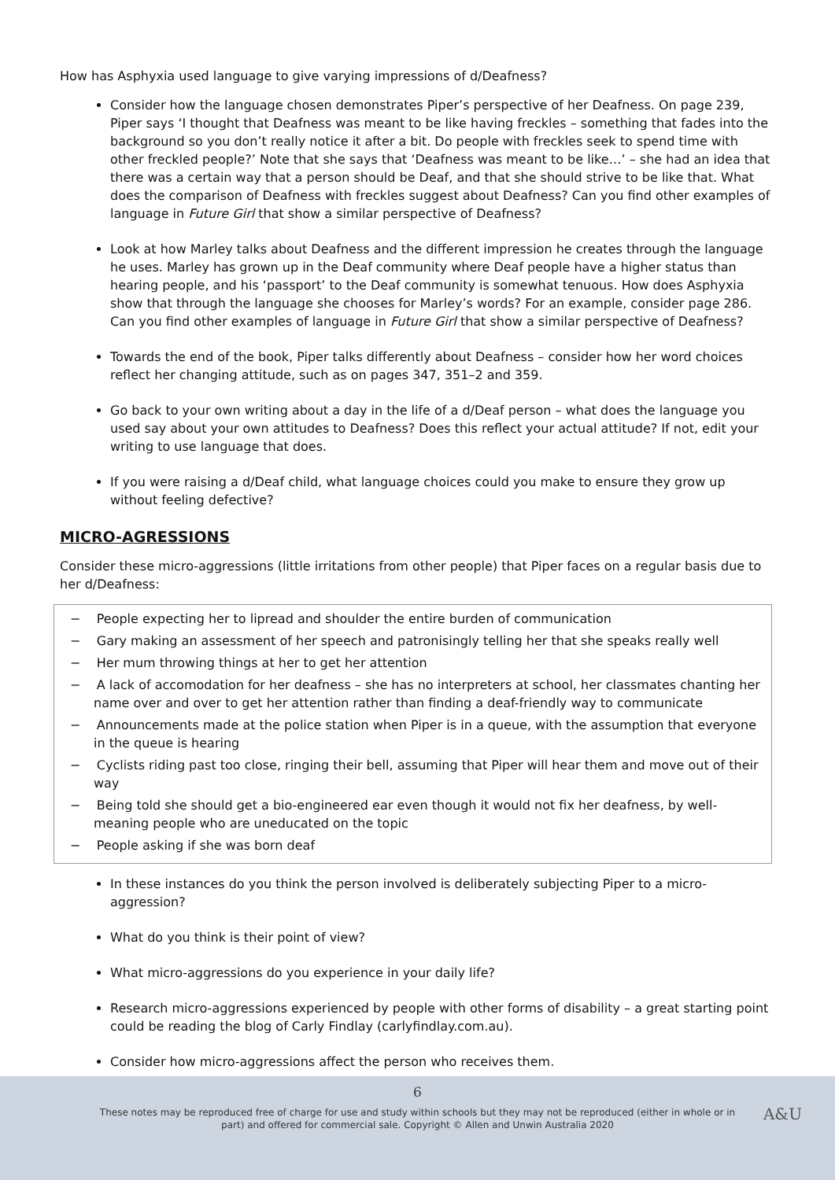How has Asphyxia used language to give varying impressions of d/Deafness?
Consider how the language chosen demonstrates Piper’s perspective of her Deafness. On page 239, Piper says ‘I thought that Deafness was meant to be like having freckles – something that fades into the background so you don’t really notice it after a bit. Do people with freckles seek to spend time with other freckled people?’ Note that she says that ‘Deafness was meant to be like…’ – she had an idea that there was a certain way that a person should be Deaf, and that she should strive to be like that. What does the comparison of Deafness with freckles suggest about Deafness? Can you find other examples of language in Future Girl that show a similar perspective of Deafness?
Look at how Marley talks about Deafness and the different impression he creates through the language he uses. Marley has grown up in the Deaf community where Deaf people have a higher status than hearing people, and his ‘passport’ to the Deaf community is somewhat tenuous. How does Asphyxia show that through the language she chooses for Marley’s words? For an example, consider page 286. Can you find other examples of language in Future Girl that show a similar perspective of Deafness?
Towards the end of the book, Piper talks differently about Deafness – consider how her word choices reflect her changing attitude, such as on pages 347, 351–2 and 359.
Go back to your own writing about a day in the life of a d/Deaf person – what does the language you used say about your own attitudes to Deafness? Does this reflect your actual attitude? If not, edit your writing to use language that does.
If you were raising a d/Deaf child, what language choices could you make to ensure they grow up without feeling defective?
MICRO-AGRESSIONS
Consider these micro-aggressions (little irritations from other people) that Piper faces on a regular basis due to her d/Deafness:
− People expecting her to lipread and shoulder the entire burden of communication
− Gary making an assessment of her speech and patronisingly telling her that she speaks really well
− Her mum throwing things at her to get her attention
− A lack of accomodation for her deafness – she has no interpreters at school, her classmates chanting her name over and over to get her attention rather than finding a deaf-friendly way to communicate
− Announcements made at the police station when Piper is in a queue, with the assumption that everyone in the queue is hearing
− Cyclists riding past too close, ringing their bell, assuming that Piper will hear them and move out of their way
− Being told she should get a bio-engineered ear even though it would not fix her deafness, by well-meaning people who are uneducated on the topic
− People asking if she was born deaf
In these instances do you think the person involved is deliberately subjecting Piper to a micro-aggression?
What do you think is their point of view?
What micro-aggressions do you experience in your daily life?
Research micro-aggressions experienced by people with other forms of disability – a great starting point could be reading the blog of Carly Findlay (carlyfindlay.com.au).
Consider how micro-aggressions affect the person who receives them.
6
These notes may be reproduced free of charge for use and study within schools but they may not be reproduced (either in whole or in
part) and offered for commercial sale. Copyright © Allen and Unwin Australia 2020
A&U